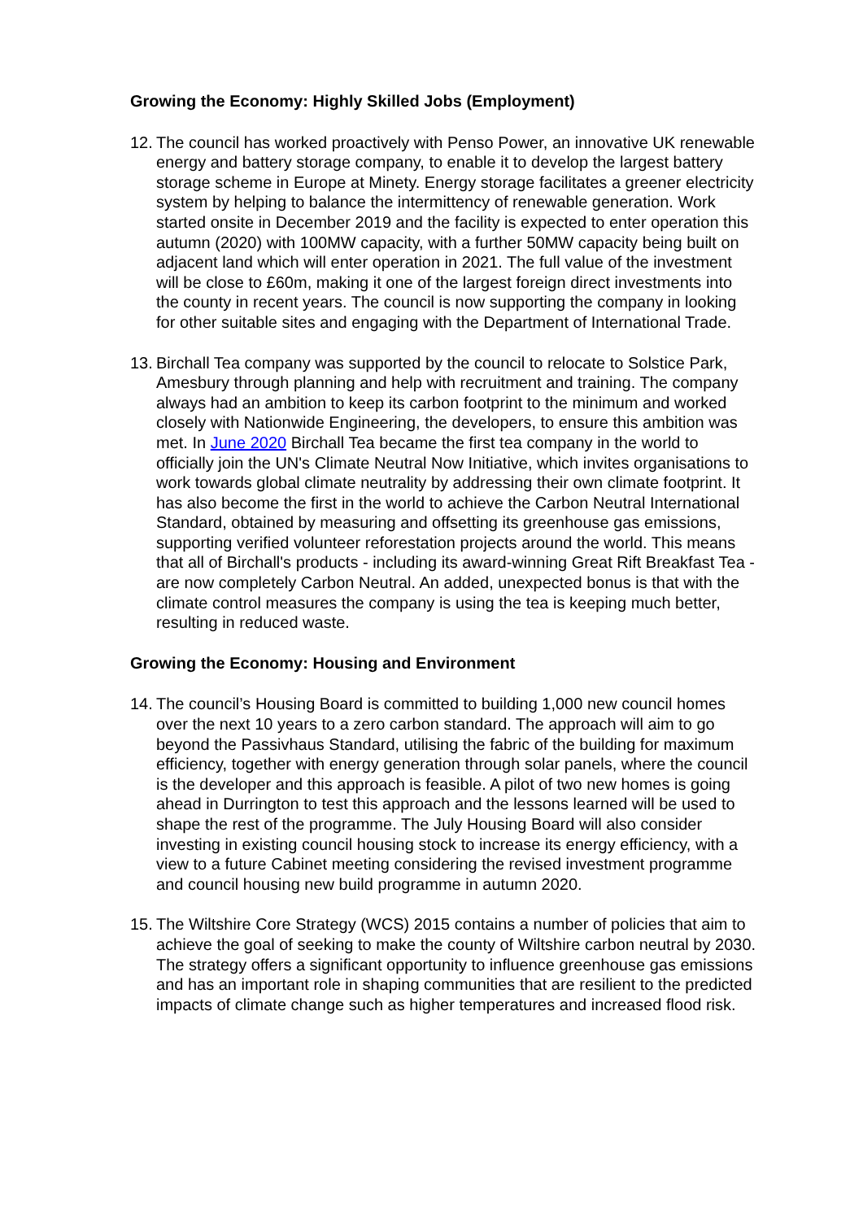Growing the Economy: Highly Skilled Jobs (Employment)
12.
The council has worked proactively with Penso Power, an innovative UK renewable energy and battery storage company, to enable it to develop the largest battery storage scheme in Europe at Minety. Energy storage facilitates a greener electricity system by helping to balance the intermittency of renewable generation. Work started onsite in December 2019 and the facility is expected to enter operation this autumn (2020) with 100MW capacity, with a further 50MW capacity being built on adjacent land which will enter operation in 2021. The full value of the investment will be close to £60m, making it one of the largest foreign direct investments into the county in recent years. The council is now supporting the company in looking for other suitable sites and engaging with the Department of International Trade.
13.
Birchall Tea company was supported by the council to relocate to Solstice Park, Amesbury through planning and help with recruitment and training. The company always had an ambition to keep its carbon footprint to the minimum and worked closely with Nationwide Engineering, the developers, to ensure this ambition was met. In June 2020 Birchall Tea became the first tea company in the world to officially join the UN's Climate Neutral Now Initiative, which invites organisations to work towards global climate neutrality by addressing their own climate footprint. It has also become the first in the world to achieve the Carbon Neutral International Standard, obtained by measuring and offsetting its greenhouse gas emissions, supporting verified volunteer reforestation projects around the world. This means that all of Birchall's products - including its award-winning Great Rift Breakfast Tea - are now completely Carbon Neutral. An added, unexpected bonus is that with the climate control measures the company is using the tea is keeping much better, resulting in reduced waste.
Growing the Economy: Housing and Environment
14.
The council’s Housing Board is committed to building 1,000 new council homes over the next 10 years to a zero carbon standard. The approach will aim to go beyond the Passivhaus Standard, utilising the fabric of the building for maximum efficiency, together with energy generation through solar panels, where the council is the developer and this approach is feasible. A pilot of two new homes is going ahead in Durrington to test this approach and the lessons learned will be used to shape the rest of the programme. The July Housing Board will also consider investing in existing council housing stock to increase its energy efficiency, with a view to a future Cabinet meeting considering the revised investment programme and council housing new build programme in autumn 2020.
15.
The Wiltshire Core Strategy (WCS) 2015 contains a number of policies that aim to achieve the goal of seeking to make the county of Wiltshire carbon neutral by 2030. The strategy offers a significant opportunity to influence greenhouse gas emissions and has an important role in shaping communities that are resilient to the predicted impacts of climate change such as higher temperatures and increased flood risk.